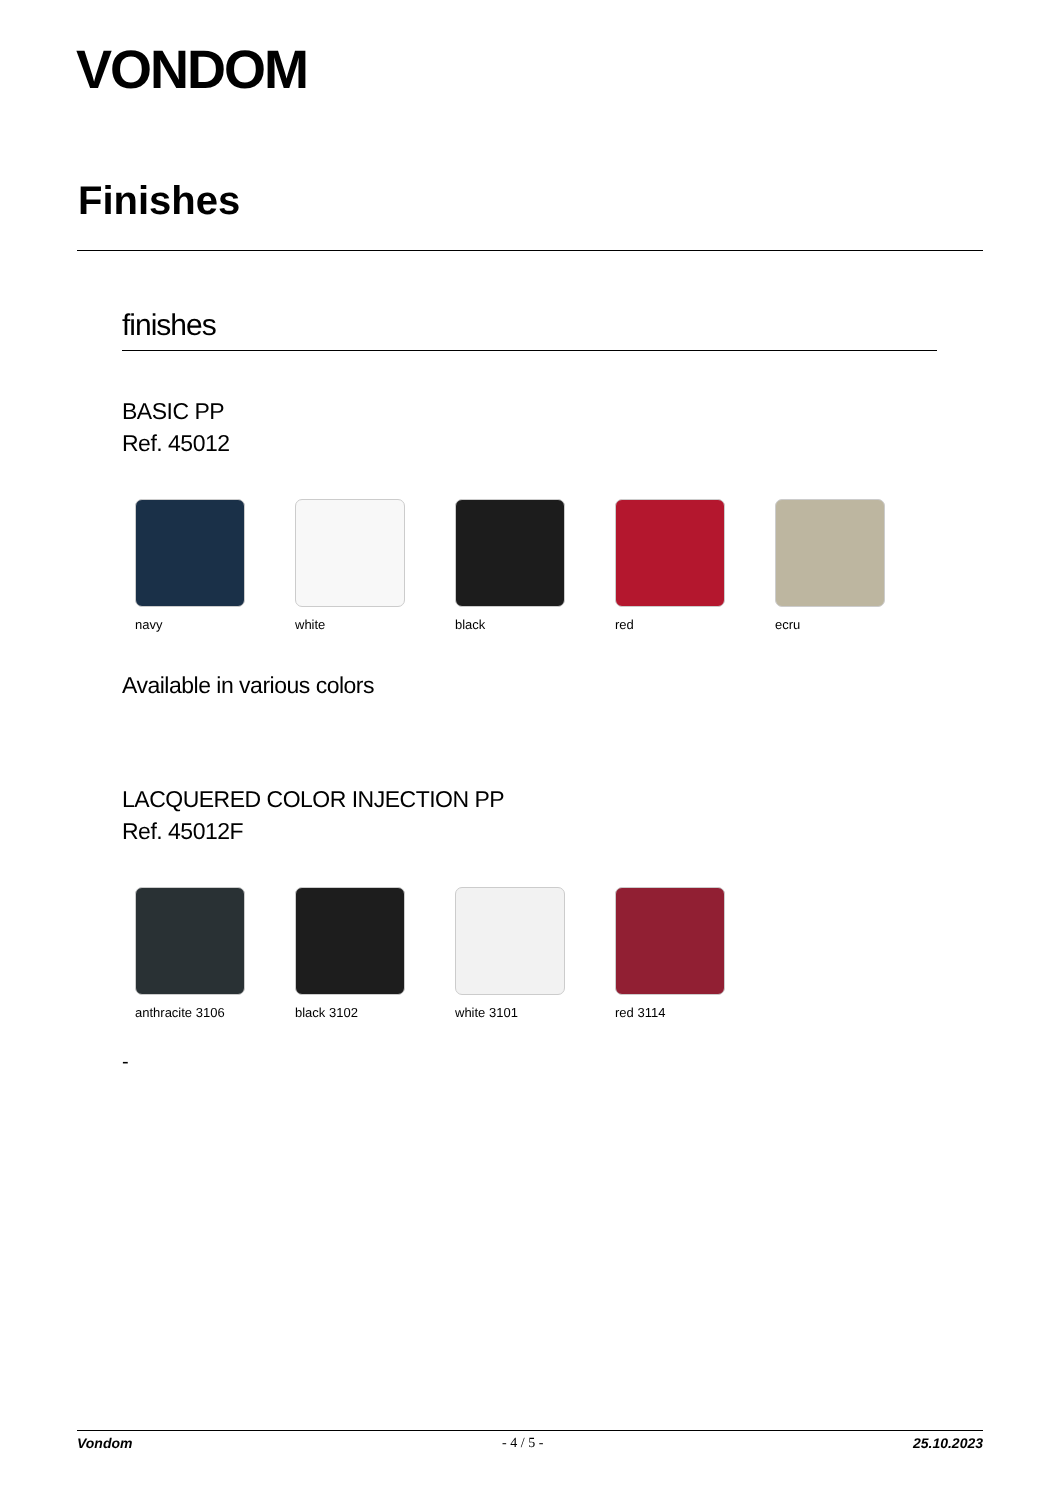VONDOM
Finishes
finishes
BASIC PP
Ref. 45012
navy white black red ecru
Available in various colors
LACQUERED COLOR INJECTION PP
Ref. 45012F
anthracite 3106 black 3102 white 3101 red 3114
-
Vondom - 4 / 5 - 25.10.2023